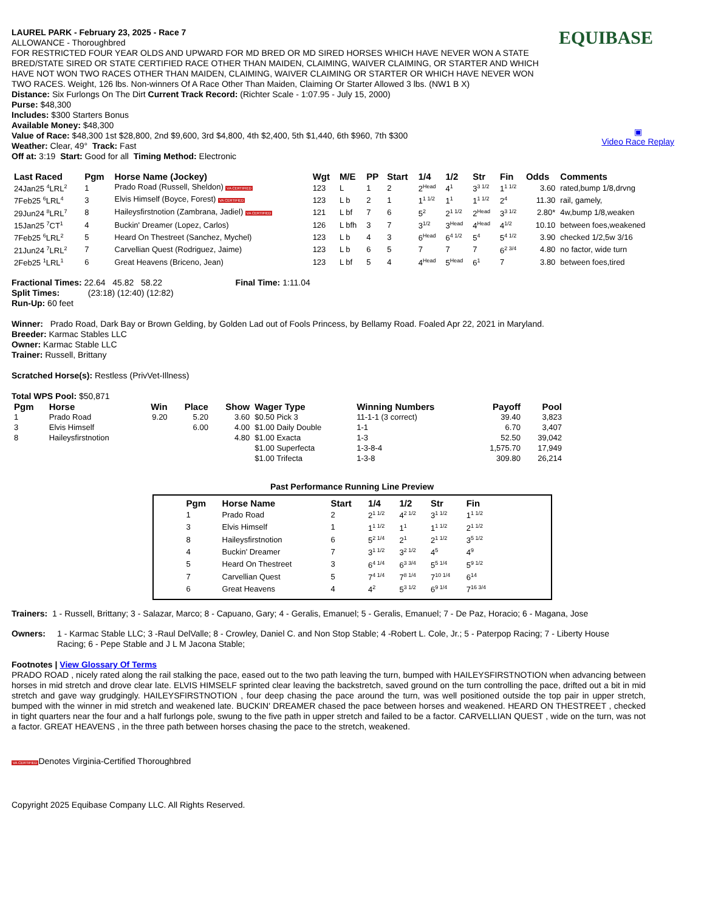EQUIBASE
▣
Video Race Replay
LAUREL PARK - February 23, 2025 - Race 7
ALLOWANCE - Thoroughbred
FOR RESTRICTED FOUR YEAR OLDS AND UPWARD FOR MD BRED OR MD SIRED HORSES WHICH HAVE NEVER WON A STATE BRED/STATE SIRED OR STATE CERTIFIED RACE OTHER THAN MAIDEN, CLAIMING, WAIVER CLAIMING, OR STARTER AND WHICH HAVE NOT WON TWO RACES OTHER THAN MAIDEN, CLAIMING, WAIVER CLAIMING OR STARTER OR WHICH HAVE NEVER WON TWO RACES. Weight, 126 lbs. Non-winners Of A Race Other Than Maiden, Claiming Or Starter Allowed 3 lbs. (NW1 B X)
Distance: Six Furlongs On The Dirt Current Track Record: (Richter Scale - 1:07.95 - July 15, 2000)
Purse: $48,300
Includes: $300 Starters Bonus
Available Money: $48,300
Value of Race: $48,300 1st $28,800, 2nd $9,600, 3rd $4,800, 4th $2,400, 5th $1,440, 6th $960, 7th $300
Weather: Clear, 49° Track: Fast
Off at: 3:19 Start: Good for all Timing Method: Electronic
| Last Raced | Pgm | Horse Name (Jockey) | Wgt | M/E | PP | Start | 1/4 | 1/2 | Str | Fin | Odds | Comments |
| --- | --- | --- | --- | --- | --- | --- | --- | --- | --- | --- | --- | --- |
| 24Jan25 <sup>4</sup>LRL<sup>2</sup> | 1 | Prado Road (Russell, Sheldon) VA CERTIFIED | 123 | L | 1 | 2 | 2<sup>Head</sup> | 4<sup>1</sup> | 3<sup>3 1/2</sup> | 1<sup>1 1/2</sup> | 3.60 | rated,bump 1/8,drvng |
| 7Feb25 <sup>6</sup>LRL<sup>4</sup> | 3 | Elvis Himself (Boyce, Forest) VA CERTIFIED | 123 | L b | 2 | 1 | 1<sup>1 1/2</sup> | 1<sup>1</sup> | 1<sup>1 1/2</sup> | 2<sup>4</sup> | 11.30 | rail, gamely, |
| 29Jun24 <sup>8</sup>LRL<sup>7</sup> | 8 | Haileysfirstnotion (Zambrana, Jadiel) VA CERTIFIED | 121 | L bf | 7 | 6 | 5<sup>2</sup> | 2<sup>1 1/2</sup> | 2<sup>Head</sup> | 3<sup>3 1/2</sup> | 2.80* | 4w,bump 1/8,weaken |
| 15Jan25 <sup>7</sup>CT<sup>1</sup> | 4 | Buckin' Dreamer (Lopez, Carlos) | 126 | L bfh | 3 | 7 | 3<sup>1/2</sup> | 3<sup>Head</sup> | 4<sup>Head</sup> | 4<sup>1/2</sup> | 10.10 | between foes,weakened |
| 7Feb25 <sup>6</sup>LRL<sup>2</sup> | 5 | Heard On Thestreet (Sanchez, Mychel) | 123 | L b | 4 | 3 | 6<sup>Head</sup> | 6<sup>4 1/2</sup> | 5<sup>4</sup> | 5<sup>4 1/2</sup> | 3.90 | checked 1/2,5w 3/16 |
| 21Jun24 <sup>7</sup>LRL<sup>2</sup> | 7 | Carvellian Quest (Rodriguez, Jaime) | 123 | L b | 6 | 5 | 7 | 7 | 7 | 6<sup>2 3/4</sup> | 4.80 | no factor, wide turn |
| 2Feb25 <sup>1</sup>LRL<sup>1</sup> | 6 | Great Heavens (Briceno, Jean) | 123 | L bf | 5 | 4 | 4<sup>Head</sup> | 5<sup>Head</sup> | 6<sup>1</sup> | 7 | 3.80 | between foes,tired |
Fractional Times: 22.64 45.82 58.22 Final Time: 1:11.04
Split Times: (23:18) (12:40) (12:82)
Run-Up: 60 feet
Winner: Prado Road, Dark Bay or Brown Gelding, by Golden Lad out of Fools Princess, by Bellamy Road. Foaled Apr 22, 2021 in Maryland.
Breeder: Karmac Stables LLC
Owner: Karmac Stable LLC
Trainer: Russell, Brittany
Scratched Horse(s): Restless (PrivVet-Illness)
Total WPS Pool: $50,871
| Pgm | Horse | Win | Place | Show | Wager Type | Winning Numbers | Payoff | Pool |
| --- | --- | --- | --- | --- | --- | --- | --- | --- |
| 1 | Prado Road | 9.20 | 5.20 | 3.60 | $0.50 Pick 3 | 11-1-1 (3 correct) | 39.40 | 3,823 |
| 3 | Elvis Himself | | 6.00 | 4.00 | $1.00 Daily Double | 1-1 | 6.70 | 3,407 |
| 8 | Haileysfirstnotion | | | 4.80 | $1.00 Exacta | 1-3 | 52.50 | 39,042 |
| | | | | | $1.00 Superfecta | 1-3-8-4 | 1,575.70 | 17,949 |
| | | | | | $1.00 Trifecta | 1-3-8 | 309.80 | 26,214 |
Past Performance Running Line Preview
| Pgm | Horse Name | Start | 1/4 | 1/2 | Str | Fin |
| --- | --- | --- | --- | --- | --- | --- |
| 1 | Prado Road | 2 | 2<sup>1 1/2</sup> | 4<sup>2 1/2</sup> | 3<sup>1 1/2</sup> | 1<sup>1 1/2</sup> |
| 3 | Elvis Himself | 1 | 1<sup>1 1/2</sup> | 1<sup>1</sup> | 1<sup>1 1/2</sup> | 2<sup>1 1/2</sup> |
| 8 | Haileysfirstnotion | 6 | 5<sup>2 1/4</sup> | 2<sup>1</sup> | 2<sup>1 1/2</sup> | 3<sup>5 1/2</sup> |
| 4 | Buckin' Dreamer | 7 | 3<sup>1 1/2</sup> | 3<sup>2 1/2</sup> | 4<sup>5</sup> | 4<sup>9</sup> |
| 5 | Heard On Thestreet | 3 | 6<sup>4 1/4</sup> | 6<sup>3 3/4</sup> | 5<sup>5 1/4</sup> | 5<sup>9 1/2</sup> |
| 7 | Carvellian Quest | 5 | 7<sup>4 1/4</sup> | 7<sup>8 1/4</sup> | 7<sup>10 1/4</sup> | 6<sup>14</sup> |
| 6 | Great Heavens | 4 | 4<sup>2</sup> | 5<sup>3 1/2</sup> | 6<sup>9 1/4</sup> | 7<sup>16 3/4</sup> |
Trainers: 1 - Russell, Brittany; 3 - Salazar, Marco; 8 - Capuano, Gary; 4 - Geralis, Emanuel; 5 - Geralis, Emanuel; 7 - De Paz, Horacio; 6 - Magana, Jose
Owners: 1 - Karmac Stable LLC; 3 -Raul DelValle; 8 - Crowley, Daniel C. and Non Stop Stable; 4 -Robert L. Cole, Jr.; 5 - Paterpop Racing; 7 - Liberty House Racing; 6 - Pepe Stable and J L M Jacona Stable;
Footnotes | View Glossary Of Terms
PRADO ROAD , nicely rated along the rail stalking the pace, eased out to the two path leaving the turn, bumped with HAILEYSFIRSTNOTION when advancing between horses in mid stretch and drove clear late. ELVIS HIMSELF sprinted clear leaving the backstretch, saved ground on the turn controlling the pace, drifted out a bit in mid stretch and gave way grudgingly. HAILEYSFIRSTNOTION , four deep chasing the pace around the turn, was well positioned outside the top pair in upper stretch, bumped with the winner in mid stretch and weakened late. BUCKIN' DREAMER chased the pace between horses and weakened. HEARD ON THESTREET , checked in tight quarters near the four and a half furlongs pole, swung to the five path in upper stretch and failed to be a factor. CARVELLIAN QUEST , wide on the turn, was not a factor. GREAT HEAVENS , in the three path between horses chasing the pace to the stretch, weakened.
VA CERTIFIEDDenotes Virginia-Certified Thoroughbred
Copyright 2025 Equibase Company LLC. All Rights Reserved.